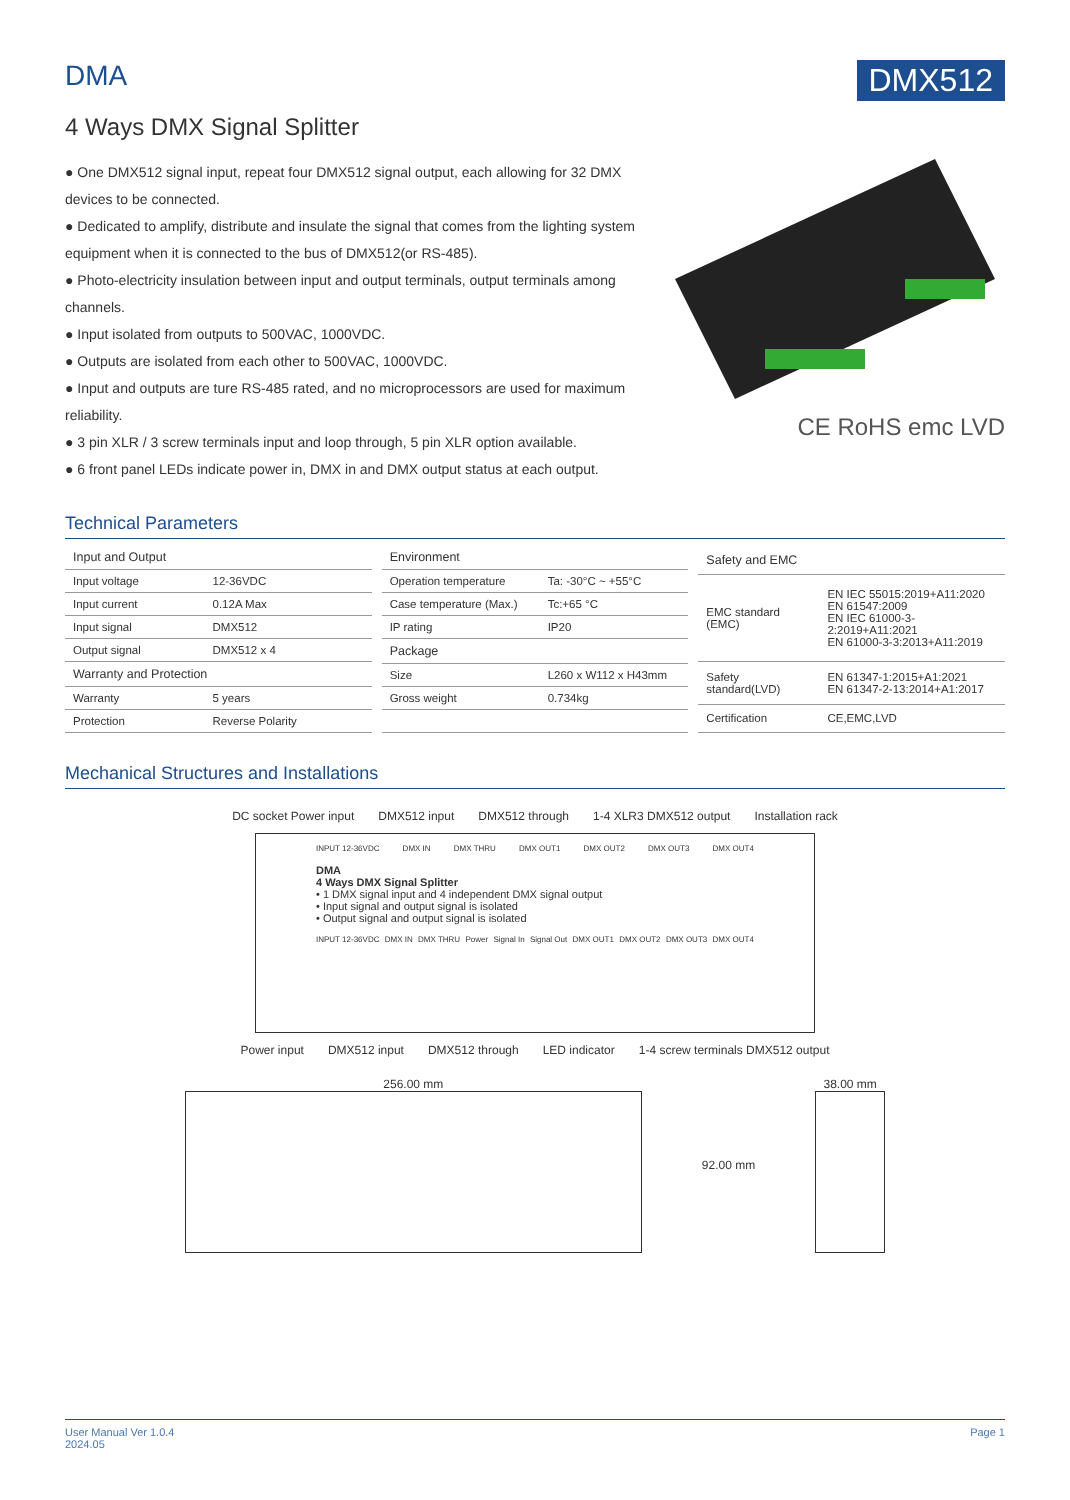DMA DMX512
4 Ways DMX Signal Splitter
● One DMX512 signal input, repeat four DMX512 signal output, each allowing for 32 DMX devices to be connected.
● Dedicated to amplify, distribute and insulate the signal that comes from the lighting system equipment when it is connected to the bus of DMX512(or RS-485).
● Photo-electricity insulation between input and output terminals, output terminals among channels.
● Input isolated from outputs to 500VAC, 1000VDC.
● Outputs are isolated from each other to 500VAC, 1000VDC.
● Input and outputs are ture RS-485 rated, and no microprocessors are used for maximum reliability.
● 3 pin XLR / 3 screw terminals input and loop through, 5 pin XLR option available.
● 6 front panel LEDs indicate power in, DMX in and DMX output status at each output.
CE RoHS emc LVD
Technical Parameters
| Input and Output | |
| --- | --- |
| Input voltage | 12-36VDC |
| Input current | 0.12A Max |
| Input signal | DMX512 |
| Output signal | DMX512 x 4 |
| Warranty and Protection | |
| Warranty | 5 years |
| Protection | Reverse Polarity |
| Environment | |
| --- | --- |
| Operation temperature | Ta: -30°C ~ +55°C |
| Case temperature (Max.) | Tc:+65 °C |
| IP rating | IP20 |
| Package | |
| Size | L260 x W112 x H43mm |
| Gross weight | 0.734kg |
| Safety and EMC | |
| --- | --- |
| EMC standard (EMC) | EN IEC 55015:2019+A11:2020 EN 61547:2009 EN IEC 61000-3-2:2019+A11:2021 EN 61000-3-3:2013+A11:2019 |
| Safety standard(LVD) | EN 61347-1:2015+A1:2021 EN 61347-2-13:2014+A1:2017 |
| Certification | CE,EMC,LVD |
Mechanical Structures and Installations
DC socket Power input DMX512 input DMX512 through 1-4 XLR3 DMX512 output Installation rack
INPUT 12-36VDC DMX IN DMX THRU DMX OUT1 DMX OUT2 DMX OUT3 DMX OUT4
DMA
4 Ways DMX Signal Splitter
• 1 DMX signal input and 4 independent DMX signal output
• Input signal and output signal is isolated
• Output signal and output signal is isolated
INPUT 12-36VDC DMX IN DMX THRU Power Signal In Signal Out DMX OUT1 DMX OUT2 DMX OUT3 DMX OUT4
Power input DMX512 input DMX512 through LED indicator 1-4 screw terminals DMX512 output
256.00 mm 92.00 mm 38.00 mm
User Manual Ver 1.0.4
2024.05
Page 1